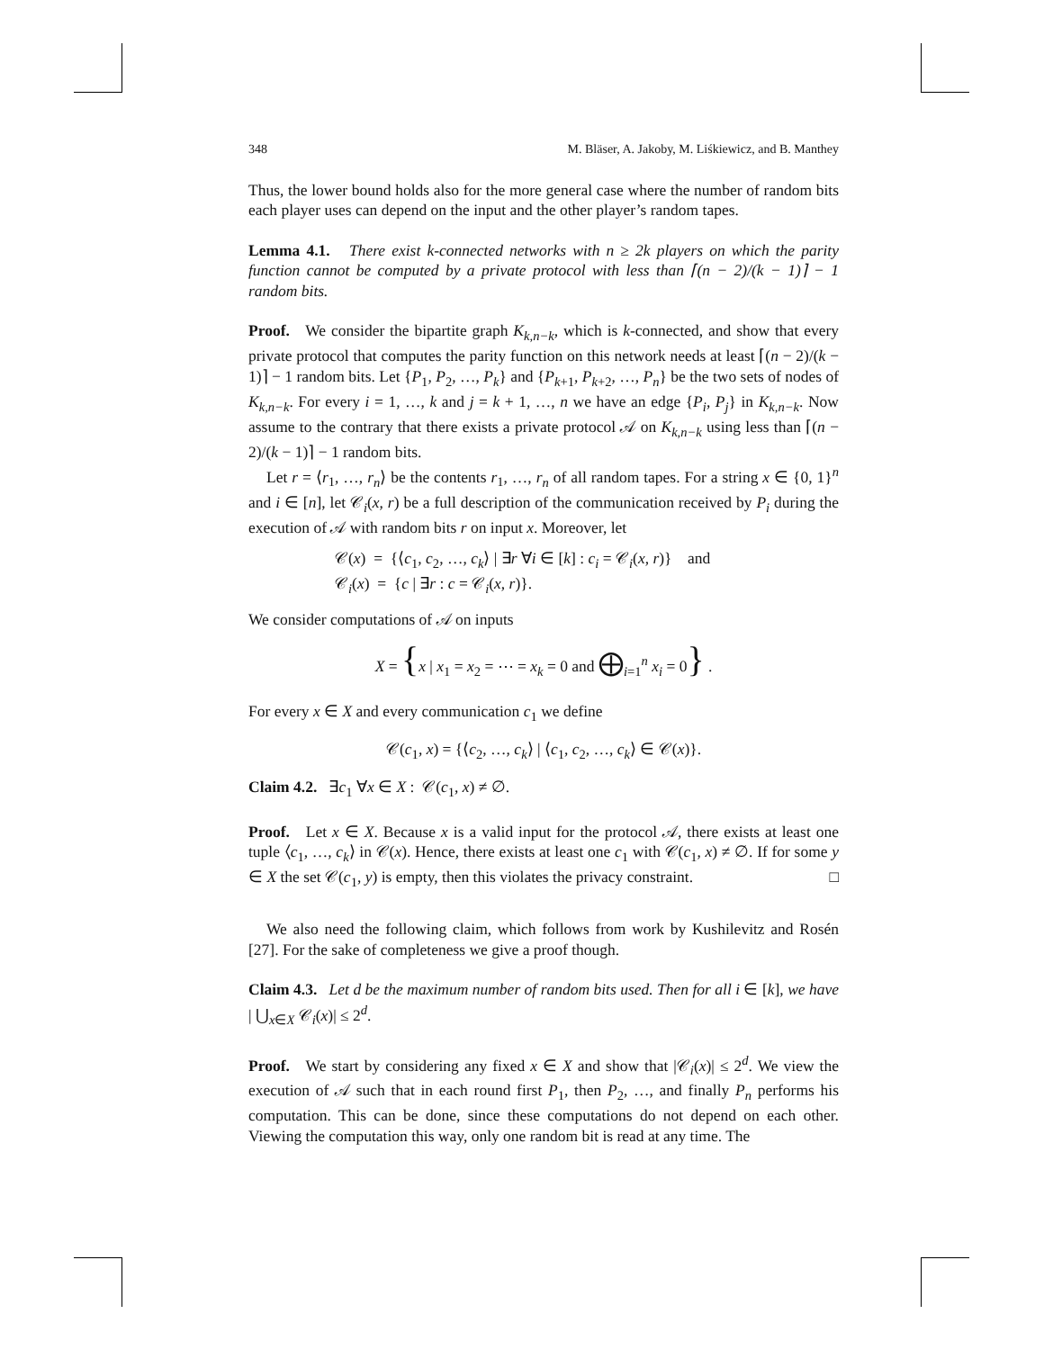348 M. Bläser, A. Jakoby, M. Liśkiewicz, and B. Manthey
Thus, the lower bound holds also for the more general case where the number of random bits each player uses can depend on the input and the other player’s random tapes.
Lemma 4.1. There exist k-connected networks with n ≥ 2k players on which the parity function cannot be computed by a private protocol with less than ⌈(n − 2)/(k − 1)⌉ − 1 random bits.
Proof. We consider the bipartite graph K<sub>k,n−k</sub>, which is k-connected, and show that every private protocol that computes the parity function on this network needs at least ⌈(n − 2)/(k − 1)⌉ − 1 random bits. Let {P<sub>1</sub>, P<sub>2</sub>, …, P<sub>k</sub>} and {P<sub>k+1</sub>, P<sub>k+2</sub>, …, P<sub>n</sub>} be the two sets of nodes of K<sub>k,n−k</sub>. For every i = 1, …, k and j = k + 1, …, n we have an edge {P<sub>i</sub>, P<sub>j</sub>} in K<sub>k,n−k</sub>. Now assume to the contrary that there exists a private protocol 𝒜 on K<sub>k,n−k</sub> using less than ⌈(n − 2)/(k − 1)⌉ − 1 random bits.
Let r = ⟨r<sub>1</sub>, …, r<sub>n</sub>⟩ be the contents r<sub>1</sub>, …, r<sub>n</sub> of all random tapes. For a string x ∈ {0, 1}<sup>n</sup> and i ∈ [n], let 𝒞<sub>i</sub>(x, r) be a full description of the communication received by P<sub>i</sub> during the execution of 𝒜 with random bits r on input x. Moreover, let
𝒞(x) = {⟨c<sub>1</sub>, c<sub>2</sub>, …, c<sub>k</sub>⟩ | ∃r ∀i ∈ [k] : c<sub>i</sub> = 𝒞<sub>i</sub>(x, r)} and
𝒞<sub>i</sub>(x) = {c | ∃r : c = 𝒞<sub>i</sub>(x, r)}.
We consider computations of 𝒜 on inputs
X = {x | x<sub>1</sub> = x<sub>2</sub> = ⋯ = x<sub>k</sub> = 0 and ⨁<sub>i=1</sub><sup>n</sup> x<sub>i</sub> = 0} .
For every x ∈ X and every communication c<sub>1</sub> we define
𝒞(c<sub>1</sub>, x) = {⟨c<sub>2</sub>, …, c<sub>k</sub>⟩ | ⟨c<sub>1</sub>, c<sub>2</sub>, …, c<sub>k</sub>⟩ ∈ 𝒞(x)}.
Claim 4.2. ∃c<sub>1</sub> ∀x ∈ X : 𝒞(c<sub>1</sub>, x) ≠ ∅.
Proof. Let x ∈ X. Because x is a valid input for the protocol 𝒜, there exists at least one tuple ⟨c<sub>1</sub>, …, c<sub>k</sub>⟩ in 𝒞(x). Hence, there exists at least one c<sub>1</sub> with 𝒞(c<sub>1</sub>, x) ≠ ∅. If for some y ∈ X the set 𝒞(c<sub>1</sub>, y) is empty, then this violates the privacy constraint. □
We also need the following claim, which follows from work by Kushilevitz and Rosén [27]. For the sake of completeness we give a proof though.
Claim 4.3. Let d be the maximum number of random bits used. Then for all i ∈ [k], we have | ⋃<sub>x∈X</sub> 𝒞<sub>i</sub>(x)| ≤ 2<sup>d</sup>.
Proof. We start by considering any fixed x ∈ X and show that |𝒞<sub>i</sub>(x)| ≤ 2<sup>d</sup>. We view the execution of 𝒜 such that in each round first P<sub>1</sub>, then P<sub>2</sub>, …, and finally P<sub>n</sub> performs his computation. This can be done, since these computations do not depend on each other. Viewing the computation this way, only one random bit is read at any time. The